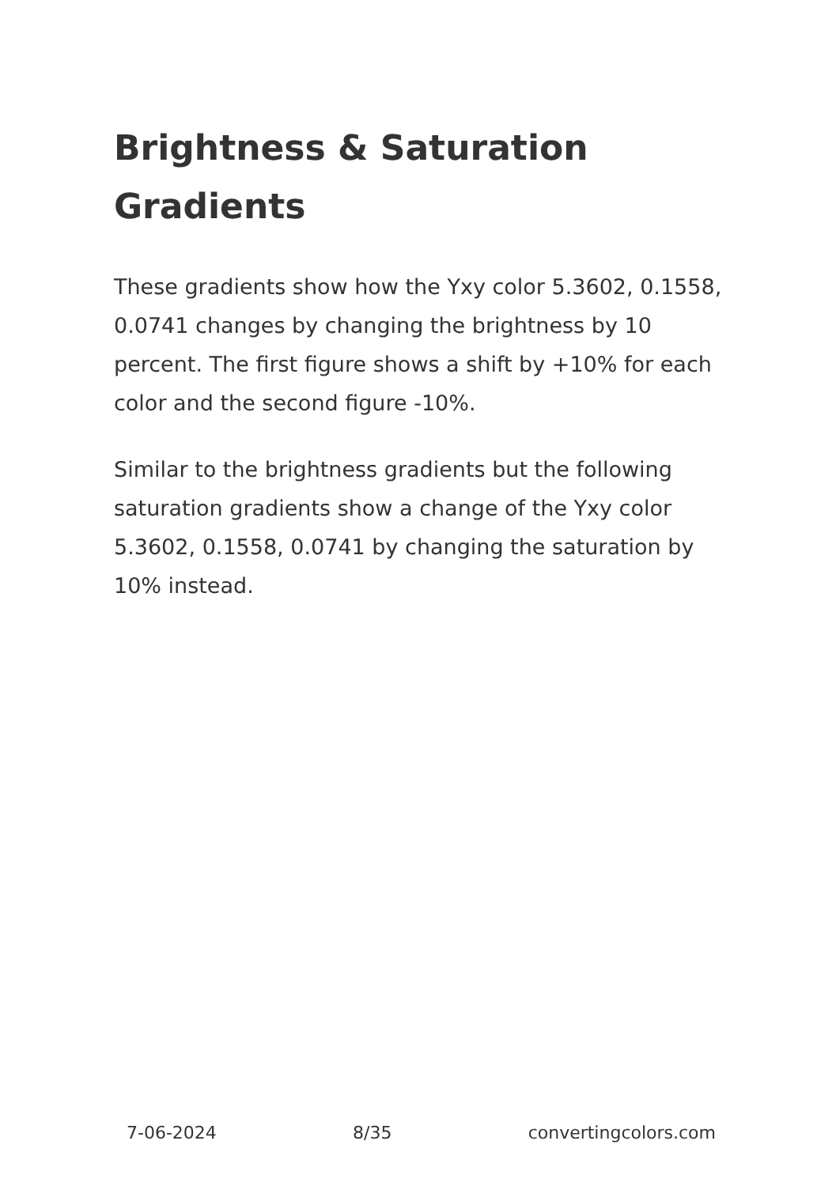Brightness & Saturation Gradients
These gradients show how the Yxy color 5.3602, 0.1558, 0.0741 changes by changing the brightness by 10 percent. The first figure shows a shift by +10% for each color and the second figure -10%.
Similar to the brightness gradients but the following saturation gradients show a change of the Yxy color 5.3602, 0.1558, 0.0741 by changing the saturation by 10% instead.
7-06-2024 8/35 convertingcolors.com